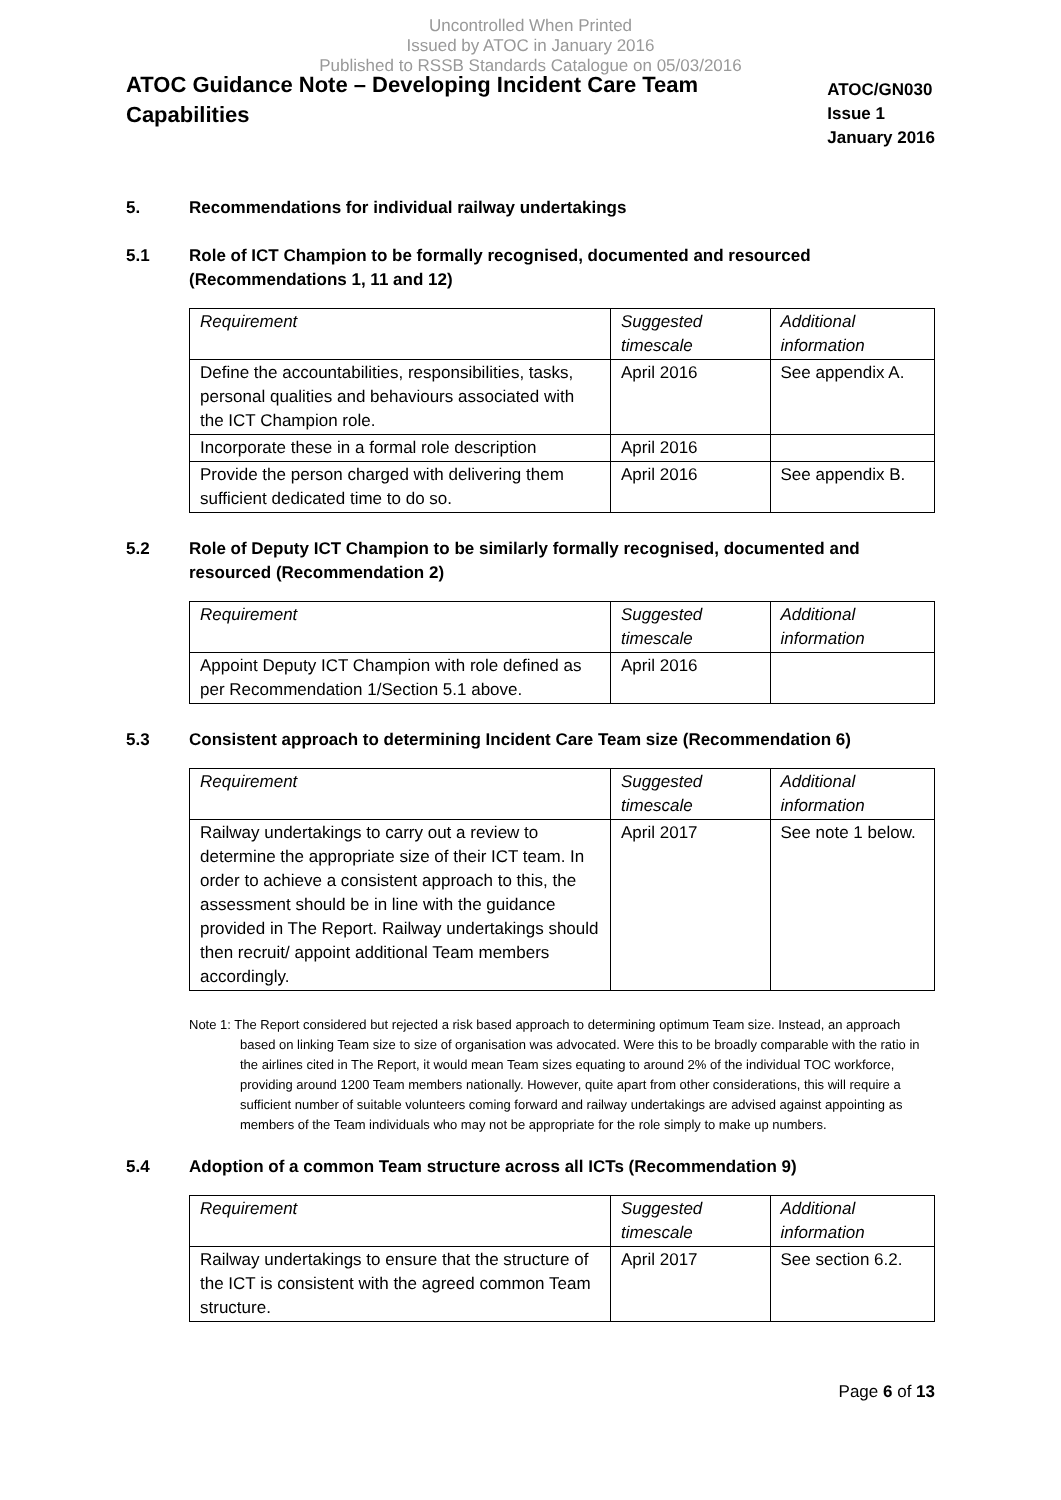Uncontrolled When Printed
Issued by ATOC in January 2016
Published to RSSB Standards Catalogue on 05/03/2016
ATOC Guidance Note – Developing Incident Care Team Capabilities
ATOC/GN030
Issue 1
January 2016
5. Recommendations for individual railway undertakings
5.1 Role of ICT Champion to be formally recognised, documented and resourced (Recommendations 1, 11 and 12)
| Requirement | Suggested timescale | Additional information |
| --- | --- | --- |
| Define the accountabilities, responsibilities, tasks, personal qualities and behaviours associated with the ICT Champion role. | April 2016 | See appendix A. |
| Incorporate these in a formal role description | April 2016 | |
| Provide the person charged with delivering them sufficient dedicated time to do so. | April 2016 | See appendix B. |
5.2 Role of Deputy ICT Champion to be similarly formally recognised, documented and resourced (Recommendation 2)
| Requirement | Suggested timescale | Additional information |
| --- | --- | --- |
| Appoint Deputy ICT Champion with role defined as per Recommendation 1/Section 5.1 above. | April 2016 | |
5.3 Consistent approach to determining Incident Care Team size (Recommendation 6)
| Requirement | Suggested timescale | Additional information |
| --- | --- | --- |
| Railway undertakings to carry out a review to determine the appropriate size of their ICT team. In order to achieve a consistent approach to this, the assessment should be in line with the guidance provided in The Report. Railway undertakings should then recruit/ appoint additional Team members accordingly. | April 2017 | See note 1 below. |
Note 1: The Report considered but rejected a risk based approach to determining optimum Team size. Instead, an approach based on linking Team size to size of organisation was advocated. Were this to be broadly comparable with the ratio in the airlines cited in The Report, it would mean Team sizes equating to around 2% of the individual TOC workforce, providing around 1200 Team members nationally. However, quite apart from other considerations, this will require a sufficient number of suitable volunteers coming forward and railway undertakings are advised against appointing as members of the Team individuals who may not be appropriate for the role simply to make up numbers.
5.4 Adoption of a common Team structure across all ICTs (Recommendation 9)
| Requirement | Suggested timescale | Additional information |
| --- | --- | --- |
| Railway undertakings to ensure that the structure of the ICT is consistent with the agreed common Team structure. | April 2017 | See section 6.2. |
Page 6 of 13